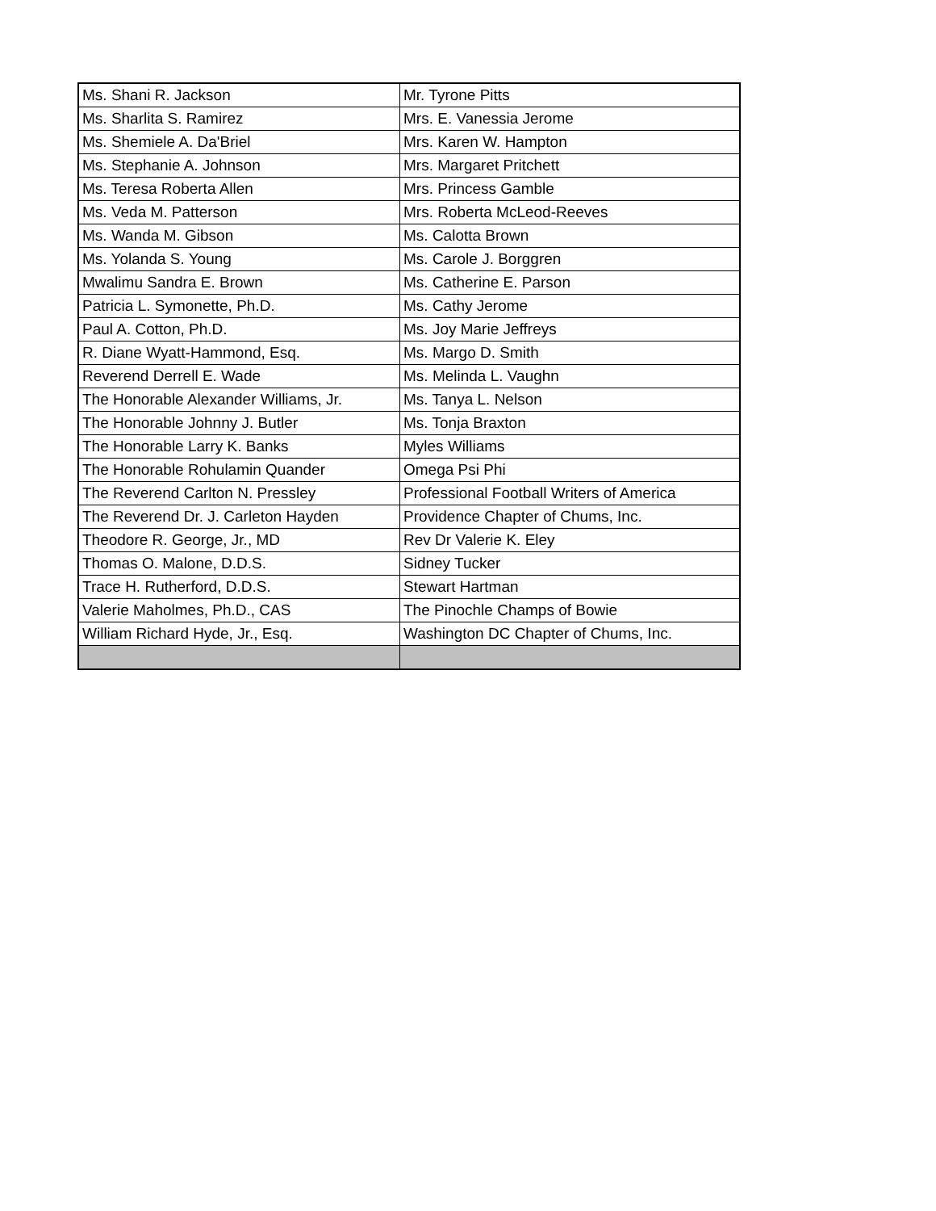| Ms. Shani R. Jackson | Mr. Tyrone Pitts |
| Ms. Sharlita S. Ramirez | Mrs. E. Vanessia Jerome |
| Ms. Shemiele A. Da'Briel | Mrs. Karen W. Hampton |
| Ms. Stephanie A. Johnson | Mrs. Margaret Pritchett |
| Ms. Teresa Roberta Allen | Mrs. Princess Gamble |
| Ms. Veda M. Patterson | Mrs. Roberta McLeod-Reeves |
| Ms. Wanda M. Gibson | Ms. Calotta Brown |
| Ms. Yolanda S. Young | Ms. Carole J. Borggren |
| Mwalimu Sandra E. Brown | Ms. Catherine E. Parson |
| Patricia L. Symonette, Ph.D. | Ms. Cathy Jerome |
| Paul A. Cotton, Ph.D. | Ms. Joy Marie Jeffreys |
| R. Diane Wyatt-Hammond, Esq. | Ms. Margo D. Smith |
| Reverend Derrell E. Wade | Ms. Melinda L. Vaughn |
| The Honorable Alexander Williams, Jr. | Ms. Tanya L. Nelson |
| The Honorable Johnny J. Butler | Ms. Tonja Braxton |
| The Honorable Larry K. Banks | Myles Williams |
| The Honorable Rohulamin Quander | Omega Psi Phi |
| The Reverend Carlton N. Pressley | Professional Football Writers of America |
| The Reverend Dr. J. Carleton Hayden | Providence Chapter of Chums, Inc. |
| Theodore R. George, Jr., MD | Rev Dr Valerie K. Eley |
| Thomas O. Malone, D.D.S. | Sidney Tucker |
| Trace H. Rutherford, D.D.S. | Stewart Hartman |
| Valerie Maholmes, Ph.D., CAS | The Pinochle Champs of Bowie |
| William Richard Hyde, Jr., Esq. | Washington DC Chapter of Chums, Inc. |